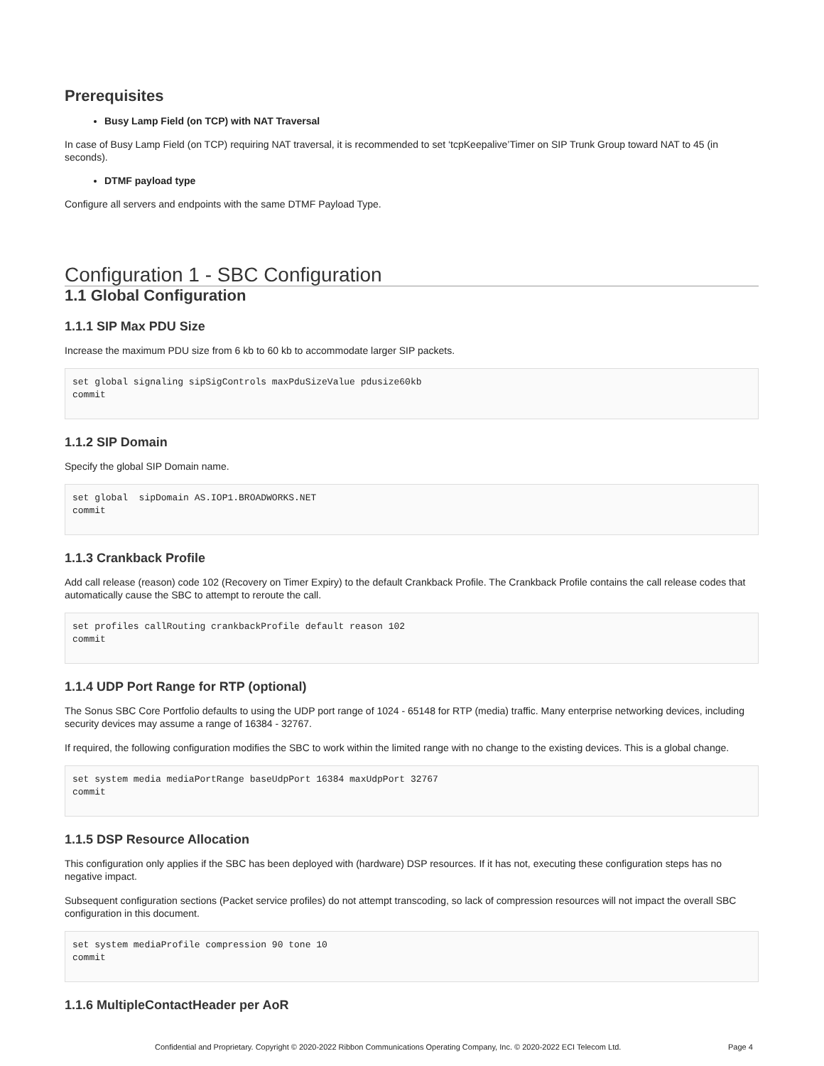Prerequisites
Busy Lamp Field (on TCP) with NAT Traversal
In case of Busy Lamp Field (on TCP) requiring NAT traversal, it is recommended to set ‘tcpKeepalive’Timer on SIP Trunk Group toward NAT to 45 (in seconds).
DTMF payload type
Configure all servers and endpoints with the same DTMF Payload Type.
Configuration 1 - SBC Configuration
1.1 Global Configuration
1.1.1 SIP Max PDU Size
Increase the maximum PDU size from 6 kb to 60 kb to accommodate larger SIP packets.
set global signaling sipSigControls maxPduSizeValue pdusize60kb
commit
1.1.2 SIP Domain
Specify the global SIP Domain name.
set global  sipDomain AS.IOP1.BROADWORKS.NET
commit
1.1.3 Crankback Profile
Add call release (reason) code 102 (Recovery on Timer Expiry) to the default Crankback Profile. The Crankback Profile contains the call release codes that automatically cause the SBC to attempt to reroute the call.
set profiles callRouting crankbackProfile default reason 102
commit
1.1.4 UDP Port Range for RTP (optional)
The Sonus SBC Core Portfolio defaults to using the UDP port range of 1024 - 65148 for RTP (media) traffic. Many enterprise networking devices, including security devices may assume a range of 16384 - 32767.
If required, the following configuration modifies the SBC to work within the limited range with no change to the existing devices. This is a global change.
set system media mediaPortRange baseUdpPort 16384 maxUdpPort 32767
commit
1.1.5 DSP Resource Allocation
This configuration only applies if the SBC has been deployed with (hardware) DSP resources. If it has not, executing these configuration steps has no negative impact.
Subsequent configuration sections (Packet service profiles) do not attempt transcoding, so lack of compression resources will not impact the overall SBC configuration in this document.
set system mediaProfile compression 90 tone 10
commit
1.1.6 MultipleContactHeader per AoR
Confidential and Proprietary. Copyright © 2020-2022 Ribbon Communications Operating Company, Inc. © 2020-2022 ECI Telecom Ltd. Page 4